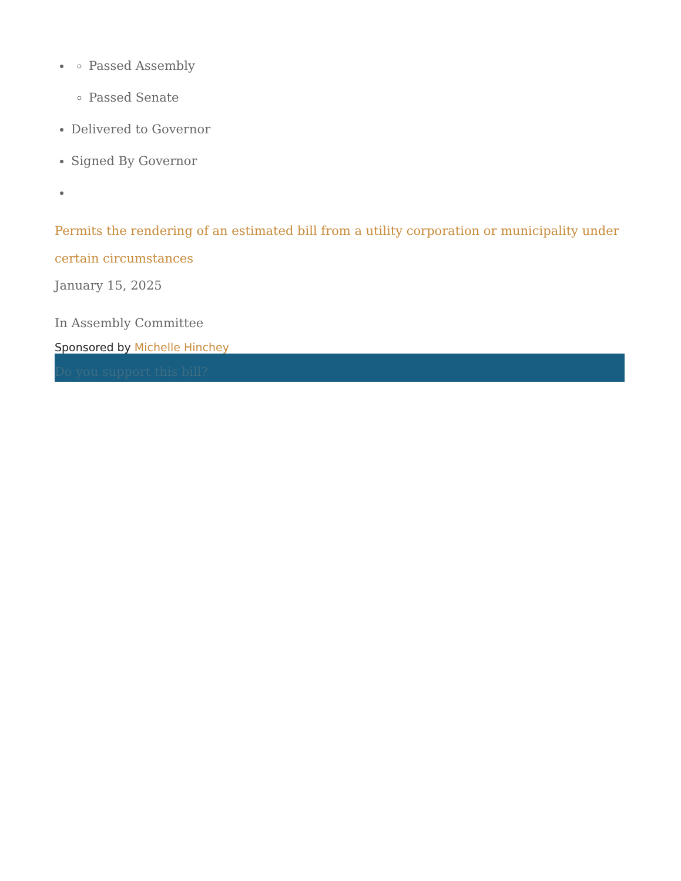Passed Assembly
Passed Senate
Delivered to Governor
Signed By Governor
Permits the rendering of an estimated bill from a utility corporation or municipality under certain circumstances
January 15, 2025
In Assembly Committee
Sponsored by Michelle Hinchey
Do you support this bill?